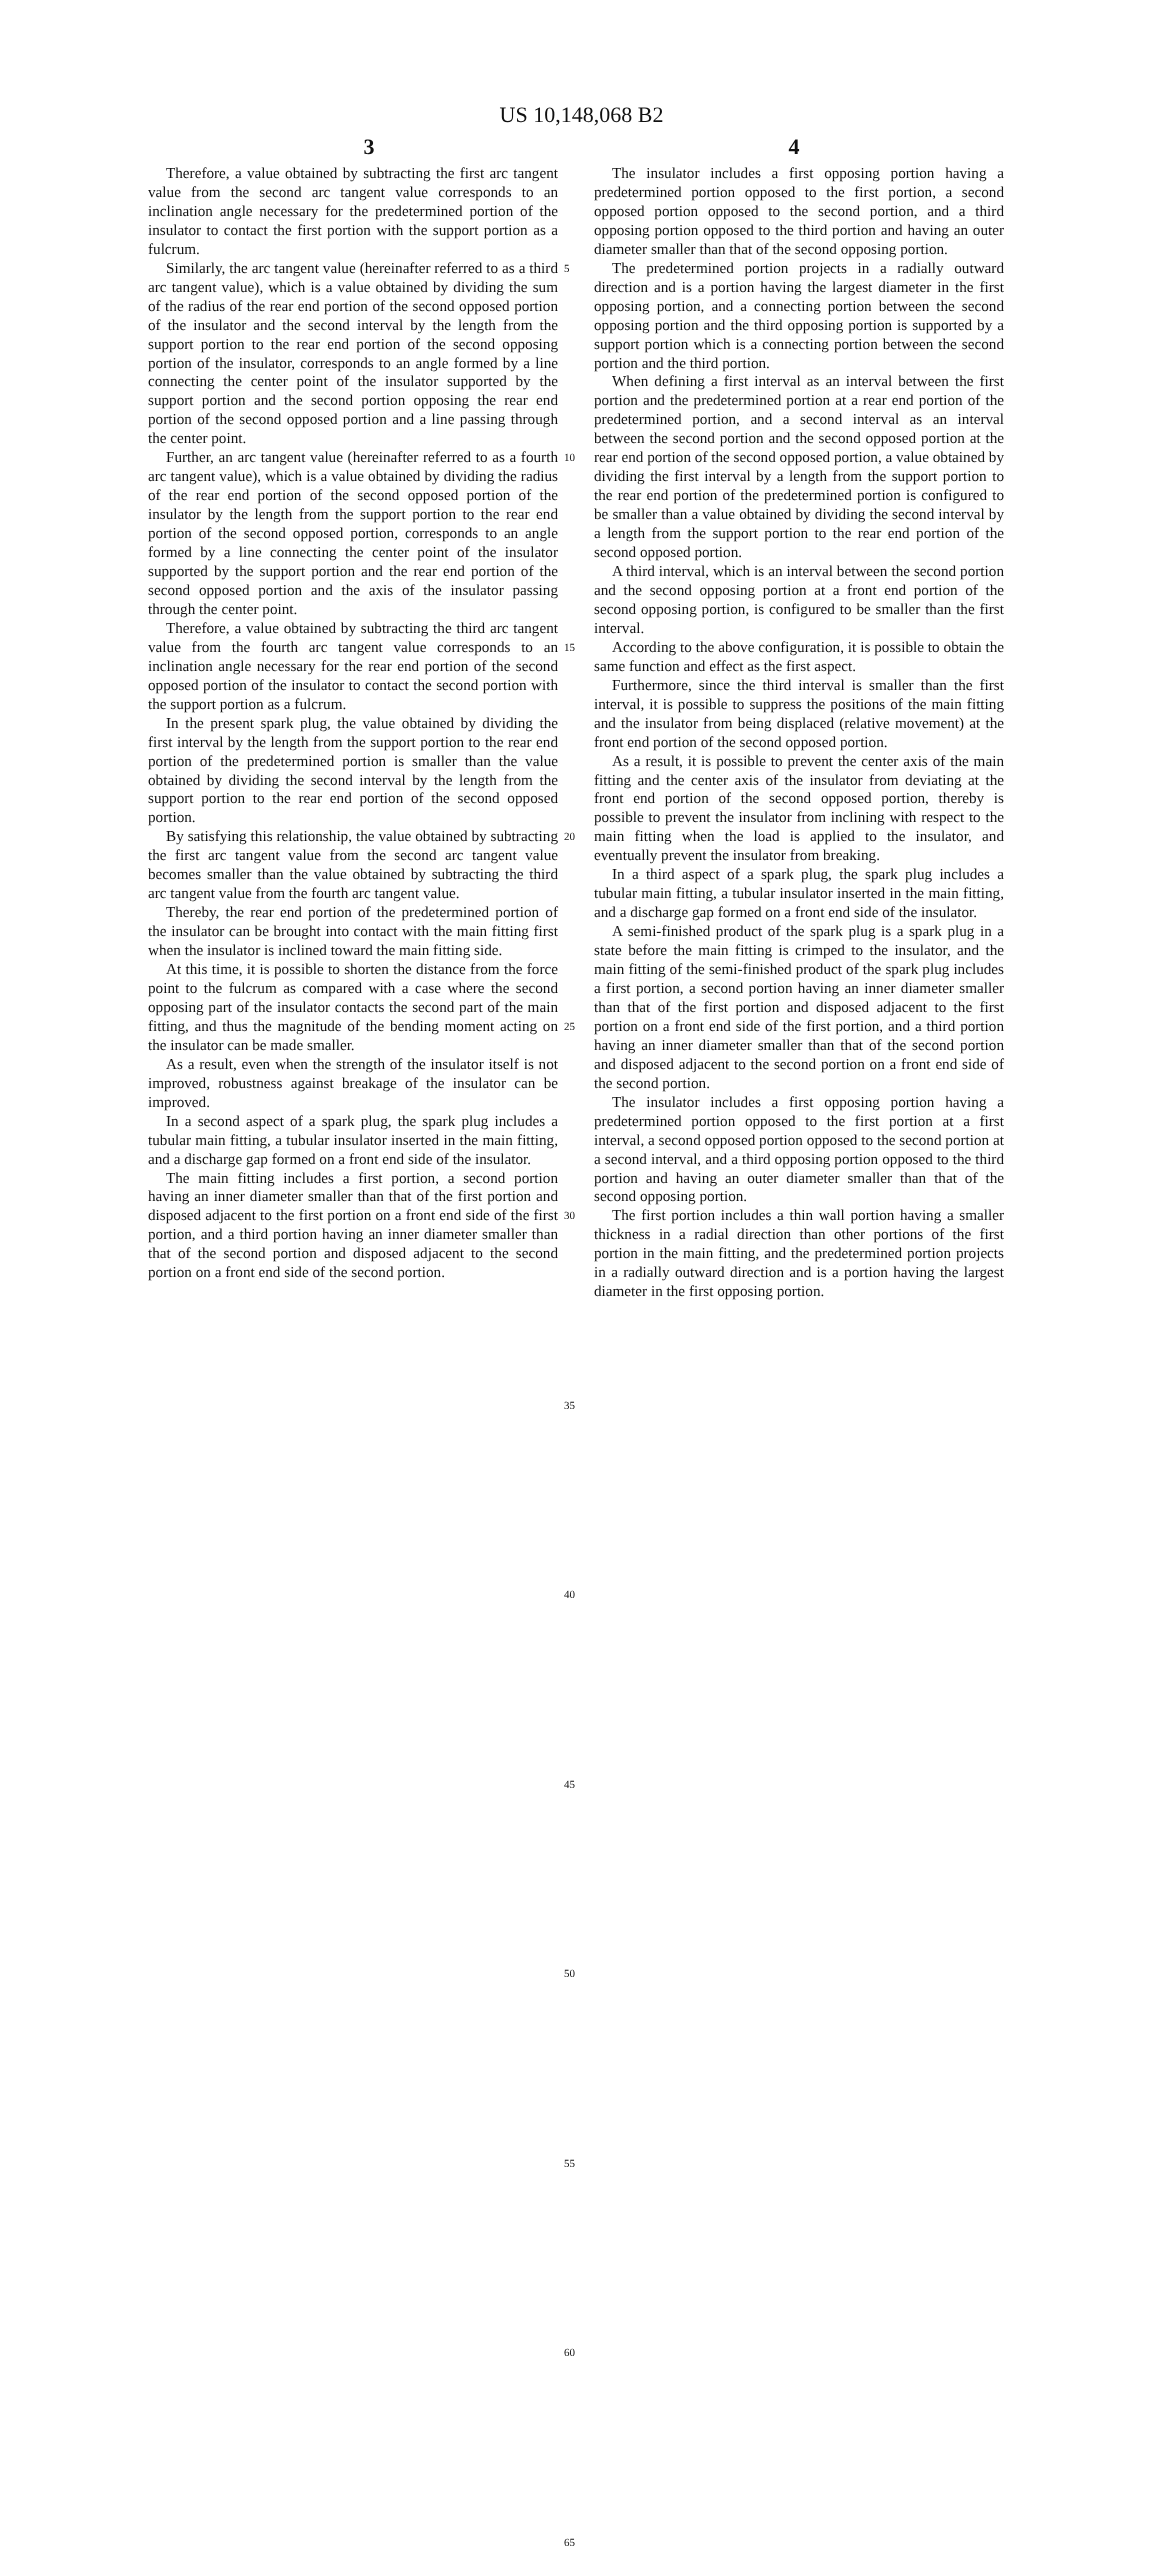US 10,148,068 B2
3 4
Therefore, a value obtained by subtracting the first arc tangent value from the second arc tangent value corresponds to an inclination angle necessary for the predetermined portion of the insulator to contact the first portion with the support portion as a fulcrum.
Similarly, the arc tangent value (hereinafter referred to as a third arc tangent value), which is a value obtained by dividing the sum of the radius of the rear end portion of the second opposed portion of the insulator and the second interval by the length from the support portion to the rear end portion of the second opposing portion of the insulator, corresponds to an angle formed by a line connecting the center point of the insulator supported by the support portion and the second portion opposing the rear end portion of the second opposed portion and a line passing through the center point.
Further, an arc tangent value (hereinafter referred to as a fourth arc tangent value), which is a value obtained by dividing the radius of the rear end portion of the second opposed portion of the insulator by the length from the support portion to the rear end portion of the second opposed portion, corresponds to an angle formed by a line connecting the center point of the insulator supported by the support portion and the rear end portion of the second opposed portion and the axis of the insulator passing through the center point.
Therefore, a value obtained by subtracting the third arc tangent value from the fourth arc tangent value corresponds to an inclination angle necessary for the rear end portion of the second opposed portion of the insulator to contact the second portion with the support portion as a fulcrum.
In the present spark plug, the value obtained by dividing the first interval by the length from the support portion to the rear end portion of the predetermined portion is smaller than the value obtained by dividing the second interval by the length from the support portion to the rear end portion of the second opposed portion.
By satisfying this relationship, the value obtained by subtracting the first arc tangent value from the second arc tangent value becomes smaller than the value obtained by subtracting the third arc tangent value from the fourth arc tangent value.
Thereby, the rear end portion of the predetermined portion of the insulator can be brought into contact with the main fitting first when the insulator is inclined toward the main fitting side.
At this time, it is possible to shorten the distance from the force point to the fulcrum as compared with a case where the second opposing part of the insulator contacts the second part of the main fitting, and thus the magnitude of the bending moment acting on the insulator can be made smaller.
As a result, even when the strength of the insulator itself is not improved, robustness against breakage of the insulator can be improved.
In a second aspect of a spark plug, the spark plug includes a tubular main fitting, a tubular insulator inserted in the main fitting, and a discharge gap formed on a front end side of the insulator.
The main fitting includes a first portion, a second portion having an inner diameter smaller than that of the first portion and disposed adjacent to the first portion on a front end side of the first portion, and a third portion having an inner diameter smaller than that of the second portion and disposed adjacent to the second portion on a front end side of the second portion.
5
10
15
20
25
30
35
40
45
50
55
60
65
The insulator includes a first opposing portion having a predetermined portion opposed to the first portion, a second opposed portion opposed to the second portion, and a third opposing portion opposed to the third portion and having an outer diameter smaller than that of the second opposing portion.
The predetermined portion projects in a radially outward direction and is a portion having the largest diameter in the first opposing portion, and a connecting portion between the second opposing portion and the third opposing portion is supported by a support portion which is a connecting portion between the second portion and the third portion.
When defining a first interval as an interval between the first portion and the predetermined portion at a rear end portion of the predetermined portion, and a second interval as an interval between the second portion and the second opposed portion at the rear end portion of the second opposed portion, a value obtained by dividing the first interval by a length from the support portion to the rear end portion of the predetermined portion is configured to be smaller than a value obtained by dividing the second interval by a length from the support portion to the rear end portion of the second opposed portion.
A third interval, which is an interval between the second portion and the second opposing portion at a front end portion of the second opposing portion, is configured to be smaller than the first interval.
According to the above configuration, it is possible to obtain the same function and effect as the first aspect.
Furthermore, since the third interval is smaller than the first interval, it is possible to suppress the positions of the main fitting and the insulator from being displaced (relative movement) at the front end portion of the second opposed portion.
As a result, it is possible to prevent the center axis of the main fitting and the center axis of the insulator from deviating at the front end portion of the second opposed portion, thereby is possible to prevent the insulator from inclining with respect to the main fitting when the load is applied to the insulator, and eventually prevent the insulator from breaking.
In a third aspect of a spark plug, the spark plug includes a tubular main fitting, a tubular insulator inserted in the main fitting, and a discharge gap formed on a front end side of the insulator.
A semi-finished product of the spark plug is a spark plug in a state before the main fitting is crimped to the insulator, and the main fitting of the semi-finished product of the spark plug includes a first portion, a second portion having an inner diameter smaller than that of the first portion and disposed adjacent to the first portion on a front end side of the first portion, and a third portion having an inner diameter smaller than that of the second portion and disposed adjacent to the second portion on a front end side of the second portion.
The insulator includes a first opposing portion having a predetermined portion opposed to the first portion at a first interval, a second opposed portion opposed to the second portion at a second interval, and a third opposing portion opposed to the third portion and having an outer diameter smaller than that of the second opposing portion.
The first portion includes a thin wall portion having a smaller thickness in a radial direction than other portions of the first portion in the main fitting, and the predetermined portion projects in a radially outward direction and is a portion having the largest diameter in the first opposing portion.